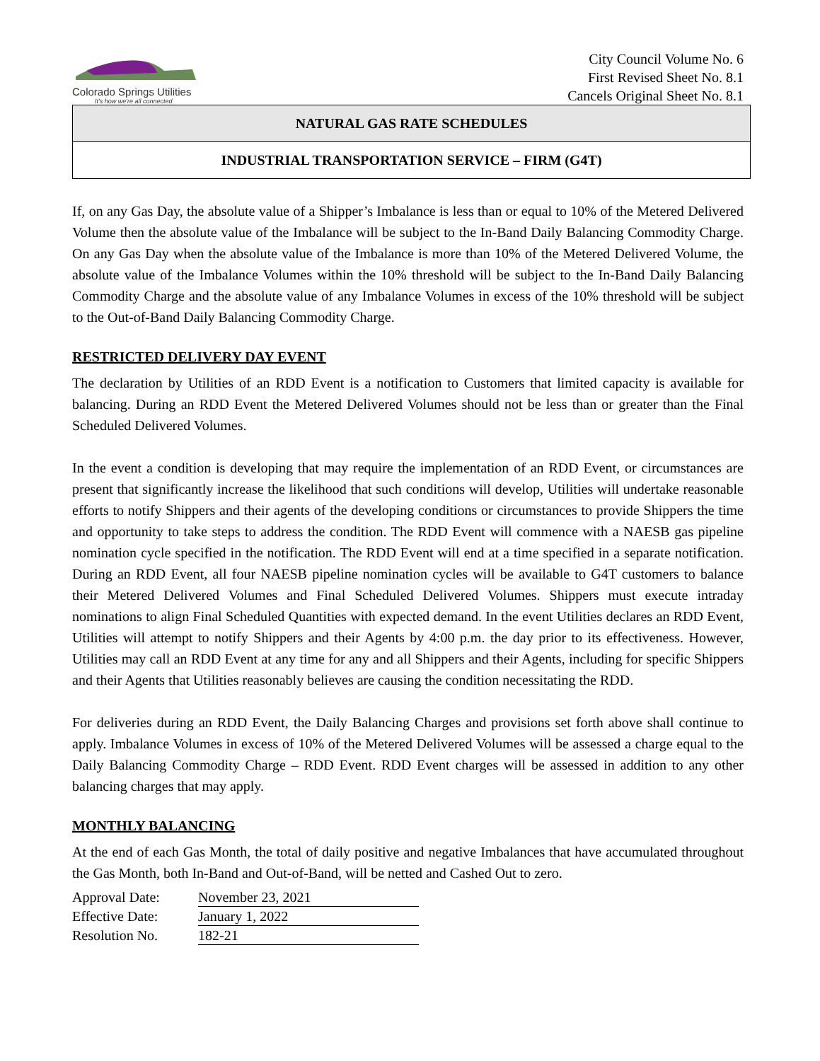Colorado Springs Utilities
It's how we're all connected
City Council Volume No. 6
First Revised Sheet No. 8.1
Cancels Original Sheet No. 8.1
NATURAL GAS RATE SCHEDULES
INDUSTRIAL TRANSPORTATION SERVICE – FIRM (G4T)
If, on any Gas Day, the absolute value of a Shipper’s Imbalance is less than or equal to 10% of the Metered Delivered Volume then the absolute value of the Imbalance will be subject to the In-Band Daily Balancing Commodity Charge. On any Gas Day when the absolute value of the Imbalance is more than 10% of the Metered Delivered Volume, the absolute value of the Imbalance Volumes within the 10% threshold will be subject to the In-Band Daily Balancing Commodity Charge and the absolute value of any Imbalance Volumes in excess of the 10% threshold will be subject to the Out-of-Band Daily Balancing Commodity Charge.
RESTRICTED DELIVERY DAY EVENT
The declaration by Utilities of an RDD Event is a notification to Customers that limited capacity is available for balancing. During an RDD Event the Metered Delivered Volumes should not be less than or greater than the Final Scheduled Delivered Volumes.
In the event a condition is developing that may require the implementation of an RDD Event, or circumstances are present that significantly increase the likelihood that such conditions will develop, Utilities will undertake reasonable efforts to notify Shippers and their agents of the developing conditions or circumstances to provide Shippers the time and opportunity to take steps to address the condition. The RDD Event will commence with a NAESB gas pipeline nomination cycle specified in the notification. The RDD Event will end at a time specified in a separate notification. During an RDD Event, all four NAESB pipeline nomination cycles will be available to G4T customers to balance their Metered Delivered Volumes and Final Scheduled Delivered Volumes. Shippers must execute intraday nominations to align Final Scheduled Quantities with expected demand. In the event Utilities declares an RDD Event, Utilities will attempt to notify Shippers and their Agents by 4:00 p.m. the day prior to its effectiveness. However, Utilities may call an RDD Event at any time for any and all Shippers and their Agents, including for specific Shippers and their Agents that Utilities reasonably believes are causing the condition necessitating the RDD.
For deliveries during an RDD Event, the Daily Balancing Charges and provisions set forth above shall continue to apply. Imbalance Volumes in excess of 10% of the Metered Delivered Volumes will be assessed a charge equal to the Daily Balancing Commodity Charge – RDD Event. RDD Event charges will be assessed in addition to any other balancing charges that may apply.
MONTHLY BALANCING
At the end of each Gas Month, the total of daily positive and negative Imbalances that have accumulated throughout the Gas Month, both In-Band and Out-of-Band, will be netted and Cashed Out to zero.
| Approval Date: | November 23, 2021 |
| Effective Date: | January 1, 2022 |
| Resolution No. | 182-21 |